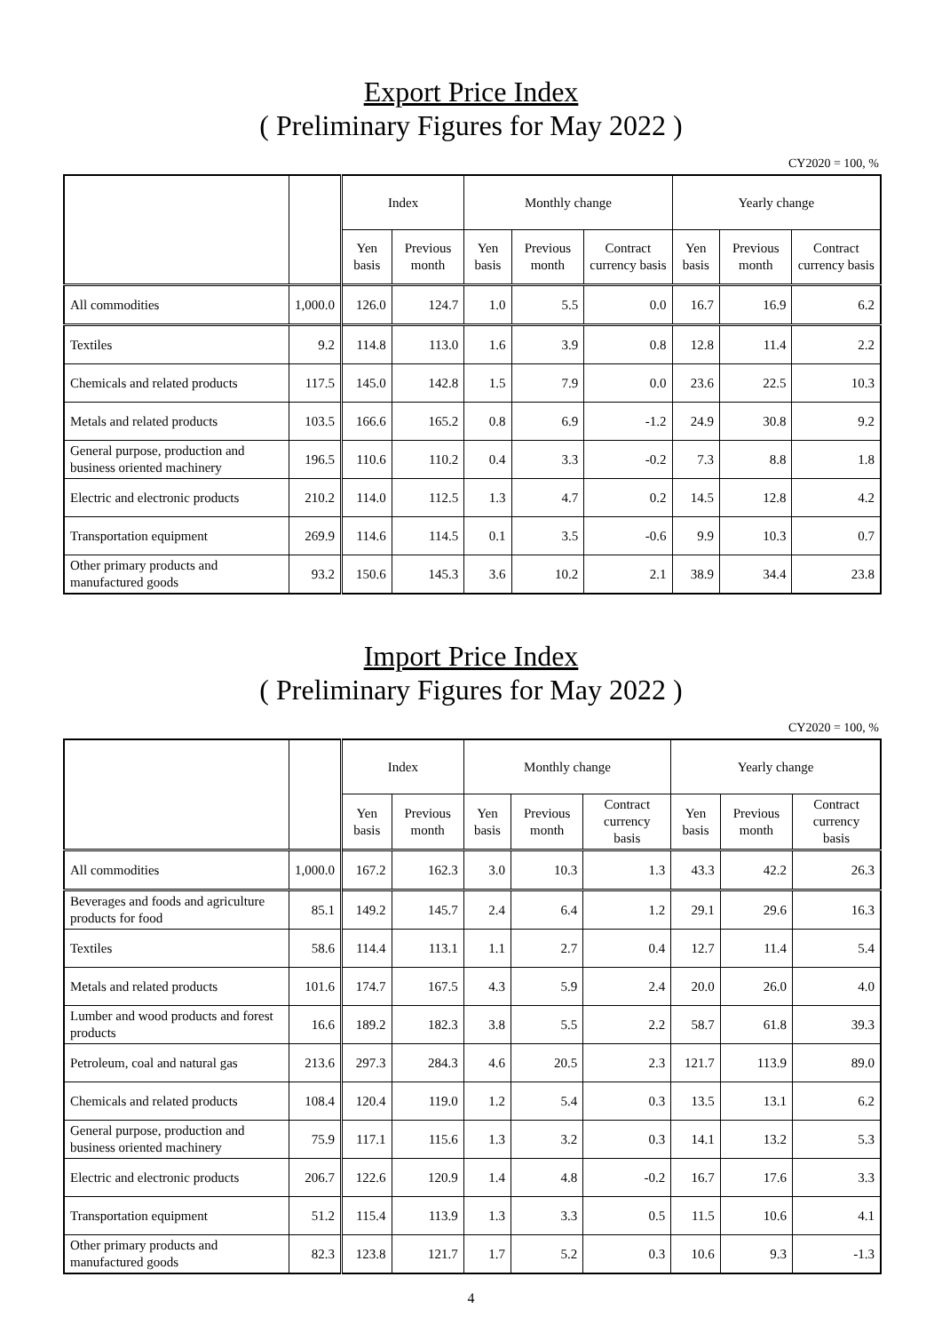Export Price Index
( Preliminary Figures for May 2022 )
CY2020 = 100, %
| | | Index | | Monthly change | | | Yearly change | | |
| --- | --- | --- | --- | --- | --- | --- | --- | --- | --- |
| | | Yen basis | Previous month | Yen basis | Previous month | Contract currency basis | Yen basis | Previous month | Contract currency basis |
| All commodities | 1,000.0 | 126.0 | 124.7 | 1.0 | 5.5 | 0.0 | 16.7 | 16.9 | 6.2 |
| Textiles | 9.2 | 114.8 | 113.0 | 1.6 | 3.9 | 0.8 | 12.8 | 11.4 | 2.2 |
| Chemicals and related products | 117.5 | 145.0 | 142.8 | 1.5 | 7.9 | 0.0 | 23.6 | 22.5 | 10.3 |
| Metals and related products | 103.5 | 166.6 | 165.2 | 0.8 | 6.9 | -1.2 | 24.9 | 30.8 | 9.2 |
| General purpose, production and business oriented machinery | 196.5 | 110.6 | 110.2 | 0.4 | 3.3 | -0.2 | 7.3 | 8.8 | 1.8 |
| Electric and electronic products | 210.2 | 114.0 | 112.5 | 1.3 | 4.7 | 0.2 | 14.5 | 12.8 | 4.2 |
| Transportation equipment | 269.9 | 114.6 | 114.5 | 0.1 | 3.5 | -0.6 | 9.9 | 10.3 | 0.7 |
| Other primary products and manufactured goods | 93.2 | 150.6 | 145.3 | 3.6 | 10.2 | 2.1 | 38.9 | 34.4 | 23.8 |
Import Price Index
( Preliminary Figures for May 2022 )
CY2020 = 100, %
| | | Index | | Monthly change | | | Yearly change | | |
| --- | --- | --- | --- | --- | --- | --- | --- | --- | --- |
| | | Yen basis | Previous month | Yen basis | Previous month | Contract currency basis | Yen basis | Previous month | Contract currency basis |
| All commodities | 1,000.0 | 167.2 | 162.3 | 3.0 | 10.3 | 1.3 | 43.3 | 42.2 | 26.3 |
| Beverages and foods and agriculture products for food | 85.1 | 149.2 | 145.7 | 2.4 | 6.4 | 1.2 | 29.1 | 29.6 | 16.3 |
| Textiles | 58.6 | 114.4 | 113.1 | 1.1 | 2.7 | 0.4 | 12.7 | 11.4 | 5.4 |
| Metals and related products | 101.6 | 174.7 | 167.5 | 4.3 | 5.9 | 2.4 | 20.0 | 26.0 | 4.0 |
| Lumber and wood products and forest products | 16.6 | 189.2 | 182.3 | 3.8 | 5.5 | 2.2 | 58.7 | 61.8 | 39.3 |
| Petroleum, coal and natural gas | 213.6 | 297.3 | 284.3 | 4.6 | 20.5 | 2.3 | 121.7 | 113.9 | 89.0 |
| Chemicals and related products | 108.4 | 120.4 | 119.0 | 1.2 | 5.4 | 0.3 | 13.5 | 13.1 | 6.2 |
| General purpose, production and business oriented machinery | 75.9 | 117.1 | 115.6 | 1.3 | 3.2 | 0.3 | 14.1 | 13.2 | 5.3 |
| Electric and electronic products | 206.7 | 122.6 | 120.9 | 1.4 | 4.8 | -0.2 | 16.7 | 17.6 | 3.3 |
| Transportation equipment | 51.2 | 115.4 | 113.9 | 1.3 | 3.3 | 0.5 | 11.5 | 10.6 | 4.1 |
| Other primary products and manufactured goods | 82.3 | 123.8 | 121.7 | 1.7 | 5.2 | 0.3 | 10.6 | 9.3 | -1.3 |
4